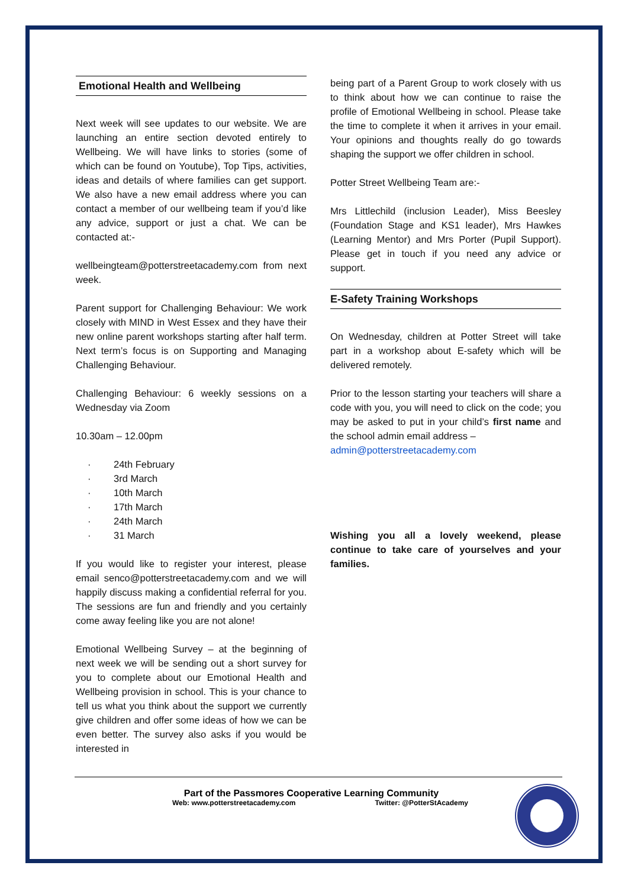Emotional Health and Wellbeing
Next week will see updates to our website. We are launching an entire section devoted entirely to Wellbeing. We will have links to stories (some of which can be found on Youtube), Top Tips, activities, ideas and details of where families can get support. We also have a new email address where you can contact a member of our wellbeing team if you’d like any advice, support or just a chat. We can be contacted at:-
wellbeingteam@potterstreetacademy.com from next week.
Parent support for Challenging Behaviour: We work closely with MIND in West Essex and they have their new online parent workshops starting after half term. Next term’s focus is on Supporting and Managing Challenging Behaviour.
Challenging Behaviour: 6 weekly sessions on a Wednesday via Zoom
10.30am – 12.00pm
· 24th February
· 3rd March
· 10th March
· 17th March
· 24th March
· 31 March
If you would like to register your interest, please email senco@potterstreetacademy.com and we will happily discuss making a confidential referral for you. The sessions are fun and friendly and you certainly come away feeling like you are not alone!
Emotional Wellbeing Survey – at the beginning of next week we will be sending out a short survey for you to complete about our Emotional Health and Wellbeing provision in school. This is your chance to tell us what you think about the support we currently give children and offer some ideas of how we can be even better. The survey also asks if you would be interested in
being part of a Parent Group to work closely with us to think about how we can continue to raise the profile of Emotional Wellbeing in school. Please take the time to complete it when it arrives in your email. Your opinions and thoughts really do go towards shaping the support we offer children in school.
Potter Street Wellbeing Team are:-
Mrs Littlechild (inclusion Leader), Miss Beesley (Foundation Stage and KS1 leader), Mrs Hawkes (Learning Mentor) and Mrs Porter (Pupil Support). Please get in touch if you need any advice or support.
E-Safety Training Workshops
On Wednesday, children at Potter Street will take part in a workshop about E-safety which will be delivered remotely.
Prior to the lesson starting your teachers will share a code with you, you will need to click on the code; you may be asked to put in your child’s first name and the school admin email address –
admin@potterstreetacademy.com
Wishing you all a lovely weekend, please continue to take care of yourselves and your families.
Part of the Passmores Cooperative Learning Community
Web: www.potterstreetacademy.com Twitter: @PotterStAcademy